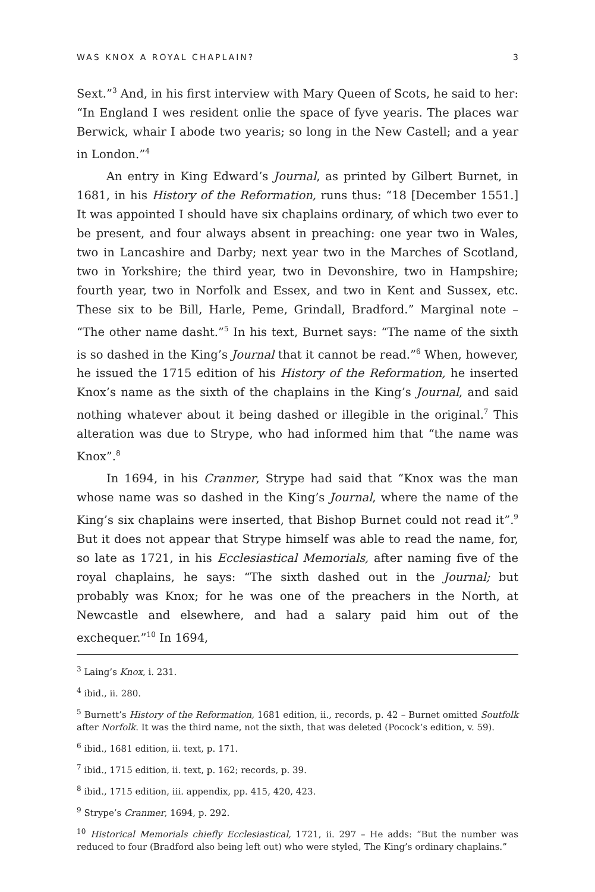WAS KNOX A ROYAL CHAPLAIN? 3
Sext.”<sup>3</sup> And, in his first interview with Mary Queen of Scots, he said to her: “In England I wes resident onlie the space of fyve yearis. The places war Berwick, whair I abode two yearis; so long in the New Castell; and a year in London.”<sup>4</sup>
An entry in King Edward’s Journal, as printed by Gilbert Burnet, in 1681, in his History of the Reformation, runs thus: “18 [December 1551.] It was appointed I should have six chaplains ordinary, of which two ever to be present, and four always absent in preaching: one year two in Wales, two in Lancashire and Darby; next year two in the Marches of Scotland, two in Yorkshire; the third year, two in Devonshire, two in Hampshire; fourth year, two in Norfolk and Essex, and two in Kent and Sussex, etc. These six to be Bill, Harle, Peme, Grindall, Bradford.” Marginal note – “The other name dasht.”<sup>5</sup> In his text, Burnet says: “The name of the sixth is so dashed in the King’s Journal that it cannot be read.”<sup>6</sup> When, however, he issued the 1715 edition of his History of the Reformation, he inserted Knox’s name as the sixth of the chaplains in the King’s Journal, and said nothing whatever about it being dashed or illegible in the original.<sup>7</sup> This alteration was due to Strype, who had informed him that “the name was Knox”.<sup>8</sup>
In 1694, in his Cranmer, Strype had said that “Knox was the man whose name was so dashed in the King’s Journal, where the name of the King’s six chaplains were inserted, that Bishop Burnet could not read it”.<sup>9</sup> But it does not appear that Strype himself was able to read the name, for, so late as 1721, in his Ecclesiastical Memorials, after naming five of the royal chaplains, he says: “The sixth dashed out in the Journal; but probably was Knox; for he was one of the preachers in the North, at Newcastle and elsewhere, and had a salary paid him out of the exchequer.”<sup>10</sup> In 1694,
<sup>3</sup> Laing’s Knox, i. 231.
<sup>4</sup> ibid., ii. 280.
<sup>5</sup> Burnett’s History of the Reformation, 1681 edition, ii., records, p. 42 – Burnet omitted Soutfolk after Norfolk. It was the third name, not the sixth, that was deleted (Pocock’s edition, v. 59).
<sup>6</sup> ibid., 1681 edition, ii. text, p. 171.
<sup>7</sup> ibid., 1715 edition, ii. text, p. 162; records, p. 39.
<sup>8</sup> ibid., 1715 edition, iii. appendix, pp. 415, 420, 423.
<sup>9</sup> Strype’s Cranmer, 1694, p. 292.
<sup>10</sup> Historical Memorials chiefly Ecclesiastical, 1721, ii. 297 – He adds: “But the number was reduced to four (Bradford also being left out) who were styled, The King’s ordinary chaplains.”